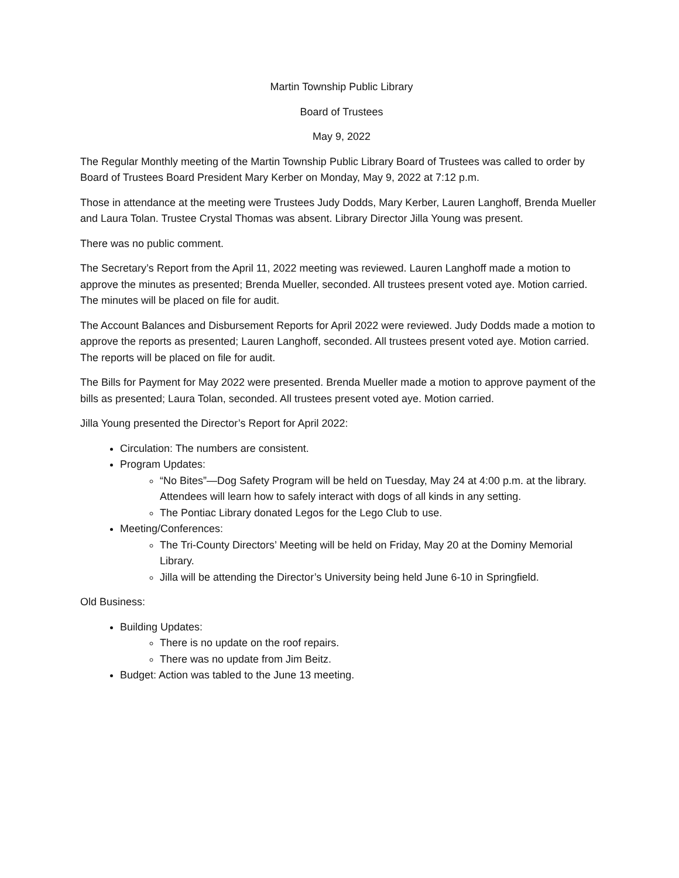Martin Township Public Library
Board of Trustees
May 9, 2022
The Regular Monthly meeting of the Martin Township Public Library Board of Trustees was called to order by Board of Trustees Board President Mary Kerber on Monday, May 9, 2022 at 7:12 p.m.
Those in attendance at the meeting were Trustees Judy Dodds, Mary Kerber, Lauren Langhoff, Brenda Mueller and Laura Tolan. Trustee Crystal Thomas was absent. Library Director Jilla Young was present.
There was no public comment.
The Secretary’s Report from the April 11, 2022 meeting was reviewed. Lauren Langhoff made a motion to approve the minutes as presented; Brenda Mueller, seconded. All trustees present voted aye. Motion carried. The minutes will be placed on file for audit.
The Account Balances and Disbursement Reports for April 2022 were reviewed. Judy Dodds made a motion to approve the reports as presented; Lauren Langhoff, seconded. All trustees present voted aye. Motion carried. The reports will be placed on file for audit.
The Bills for Payment for May 2022 were presented. Brenda Mueller made a motion to approve payment of the bills as presented; Laura Tolan, seconded. All trustees present voted aye. Motion carried.
Jilla Young presented the Director’s Report for April 2022:
Circulation: The numbers are consistent.
Program Updates:
“No Bites”—Dog Safety Program will be held on Tuesday, May 24 at 4:00 p.m. at the library. Attendees will learn how to safely interact with dogs of all kinds in any setting.
The Pontiac Library donated Legos for the Lego Club to use.
Meeting/Conferences:
The Tri-County Directors’ Meeting will be held on Friday, May 20 at the Dominy Memorial Library.
Jilla will be attending the Director’s University being held June 6-10 in Springfield.
Old Business:
Building Updates:
There is no update on the roof repairs.
There was no update from Jim Beitz.
Budget: Action was tabled to the June 13 meeting.